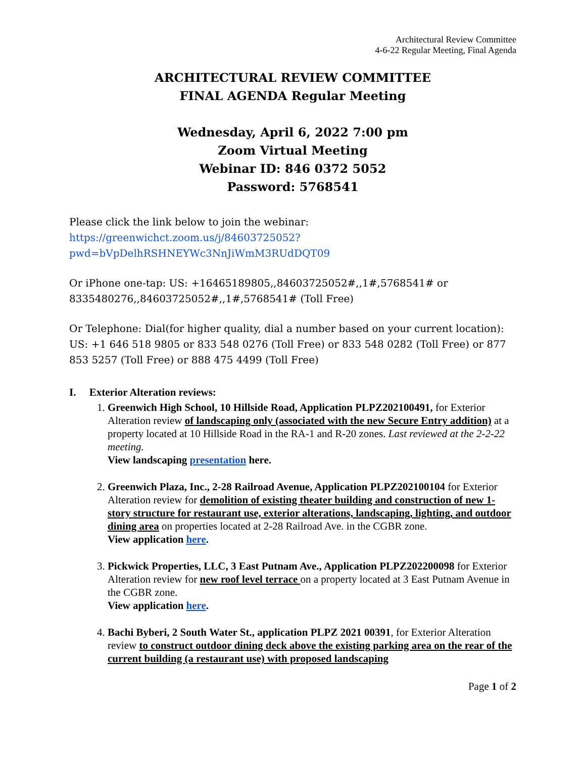Architectural Review Committee
4-6-22 Regular Meeting, Final Agenda
ARCHITECTURAL REVIEW COMMITTEE
FINAL AGENDA Regular Meeting
Wednesday, April 6, 2022 7:00 pm
Zoom Virtual Meeting
Webinar ID: 846 0372 5052
Password: 5768541
Please click the link below to join the webinar:
https://greenwichct.zoom.us/j/84603725052?pwd=bVpDelhRSHNEYWc3NnJiWmM3RUdDQT09
Or iPhone one-tap: US: +16465189805,,84603725052#,,1#,5768541# or 8335480276,,84603725052#,,1#,5768541# (Toll Free)
Or Telephone: Dial(for higher quality, dial a number based on your current location): US: +1 646 518 9805 or 833 548 0276 (Toll Free) or 833 548 0282 (Toll Free) or 877 853 5257 (Toll Free) or 888 475 4499 (Toll Free)
I. Exterior Alteration reviews:
1. Greenwich High School, 10 Hillside Road, Application PLPZ202100491, for Exterior Alteration review of landscaping only (associated with the new Secure Entry addition) at a property located at 10 Hillside Road in the RA-1 and R-20 zones. Last reviewed at the 2-2-22 meeting.
View landscaping presentation here.
2. Greenwich Plaza, Inc., 2-28 Railroad Avenue, Application PLPZ202100104 for Exterior Alteration review for demolition of existing theater building and construction of new 1-story structure for restaurant use, exterior alterations, landscaping, lighting, and outdoor dining area on properties located at 2-28 Railroad Ave. in the CGBR zone.
View application here.
3. Pickwick Properties, LLC, 3 East Putnam Ave., Application PLPZ202200098 for Exterior Alteration review for new roof level terrace on a property located at 3 East Putnam Avenue in the CGBR zone.
View application here.
4. Bachi Byberi, 2 South Water St., application PLPZ 2021 00391, for Exterior Alteration review to construct outdoor dining deck above the existing parking area on the rear of the current building (a restaurant use) with proposed landscaping
Page 1 of 2